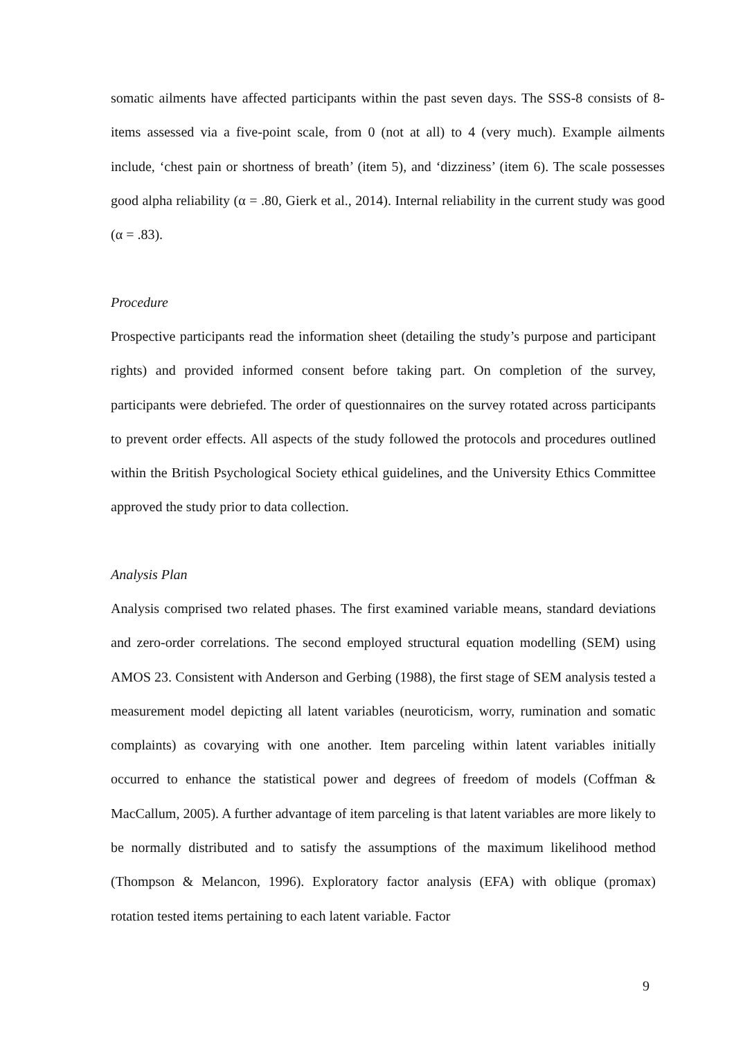somatic ailments have affected participants within the past seven days. The SSS-8 consists of 8-items assessed via a five-point scale, from 0 (not at all) to 4 (very much). Example ailments include, ‘chest pain or shortness of breath’ (item 5), and ‘dizziness’ (item 6). The scale possesses good alpha reliability (α = .80, Gierk et al., 2014). Internal reliability in the current study was good (α = .83).
Procedure
Prospective participants read the information sheet (detailing the study’s purpose and participant rights) and provided informed consent before taking part. On completion of the survey, participants were debriefed. The order of questionnaires on the survey rotated across participants to prevent order effects. All aspects of the study followed the protocols and procedures outlined within the British Psychological Society ethical guidelines, and the University Ethics Committee approved the study prior to data collection.
Analysis Plan
Analysis comprised two related phases. The first examined variable means, standard deviations and zero-order correlations. The second employed structural equation modelling (SEM) using AMOS 23. Consistent with Anderson and Gerbing (1988), the first stage of SEM analysis tested a measurement model depicting all latent variables (neuroticism, worry, rumination and somatic complaints) as covarying with one another. Item parceling within latent variables initially occurred to enhance the statistical power and degrees of freedom of models (Coffman & MacCallum, 2005). A further advantage of item parceling is that latent variables are more likely to be normally distributed and to satisfy the assumptions of the maximum likelihood method (Thompson & Melancon, 1996). Exploratory factor analysis (EFA) with oblique (promax) rotation tested items pertaining to each latent variable. Factor
9